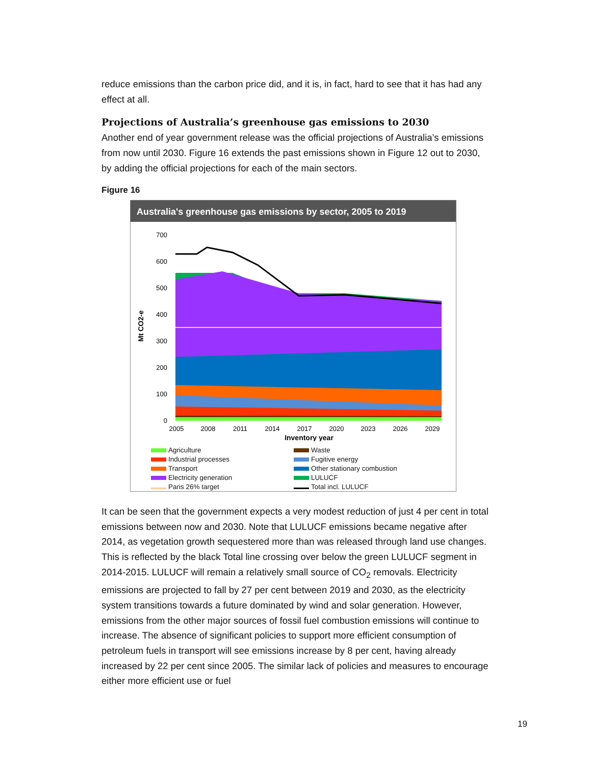reduce emissions than the carbon price did, and it is, in fact, hard to see that it has had any effect at all.
Projections of Australia’s greenhouse gas emissions to 2030
Another end of year government release was the official projections of Australia’s emissions from now until 2030. Figure 16 extends the past emissions shown in Figure 12 out to 2030, by adding the official projections for each of the main sectors.
Figure 16
Australia's greenhouse gas emissions by sector, 2005 to 2019
Mt CO2-e
700
600
500
400
300
200
100
0
2005
2008
2011
2014
2017
2020
2023
2026
2029
Inventory year
Agriculture
Waste
Industrial processes
Fugitive energy
Transport
Other stationary combustion
Electricity generation
LULUCF
Paris 26% target
Total incl. LULUCF
It can be seen that the government expects a very modest reduction of just 4 per cent in total emissions between now and 2030. Note that LULUCF emissions became negative after 2014, as vegetation growth sequestered more than was released through land use changes. This is reflected by the black Total line crossing over below the green LULUCF segment in 2014-2015. LULUCF will remain a relatively small source of CO<sub>2</sub> removals. Electricity emissions are projected to fall by 27 per cent between 2019 and 2030, as the electricity system transitions towards a future dominated by wind and solar generation. However, emissions from the other major sources of fossil fuel combustion emissions will continue to increase. The absence of significant policies to support more efficient consumption of petroleum fuels in transport will see emissions increase by 8 per cent, having already increased by 22 per cent since 2005. The similar lack of policies and measures to encourage either more efficient use or fuel
19